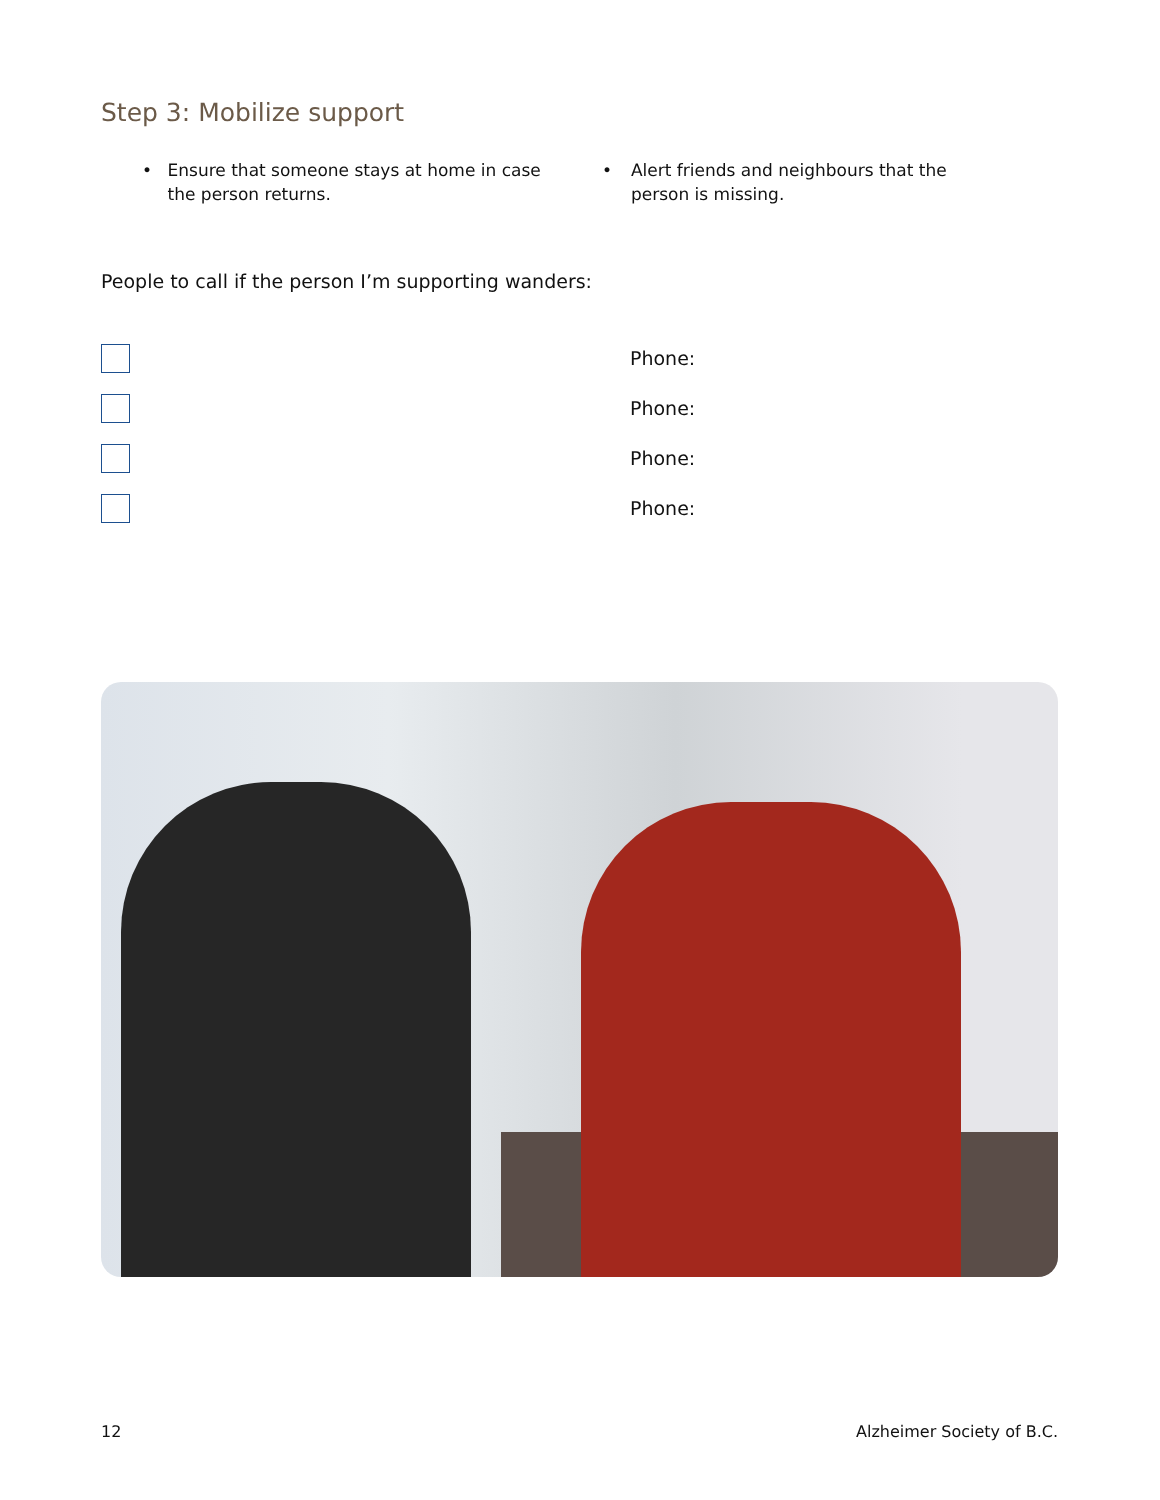Step 3: Mobilize support
• Ensure that someone stays at home in case the person returns.
• Alert friends and neighbours that the person is missing.
People to call if the person I’m supporting wanders:
Phone:
Phone:
Phone:
Phone:
12 Alzheimer Society of B.C.